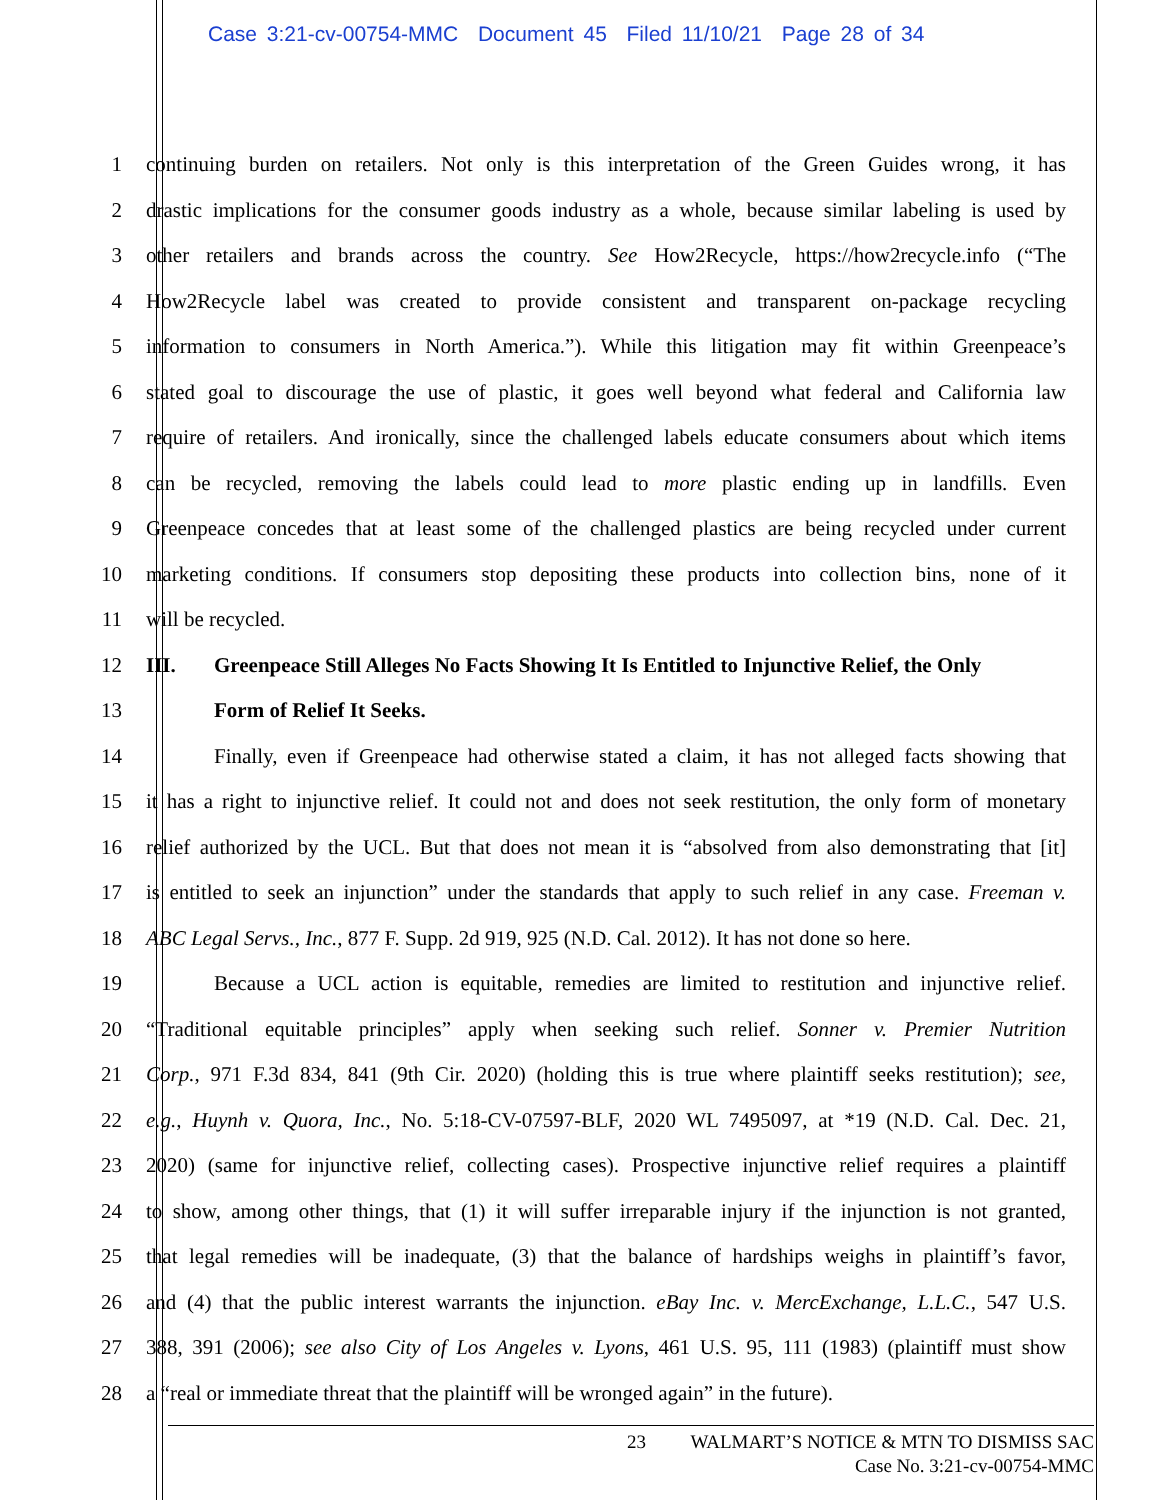Case 3:21-cv-00754-MMC Document 45 Filed 11/10/21 Page 28 of 34
1 continuing burden on retailers. Not only is this interpretation of the Green Guides wrong, it has
2 drastic implications for the consumer goods industry as a whole, because similar labeling is used by
3 other retailers and brands across the country. See How2Recycle, https://how2recycle.info (“The
4 How2Recycle label was created to provide consistent and transparent on-package recycling
5 information to consumers in North America.”). While this litigation may fit within Greenpeace’s
6 stated goal to discourage the use of plastic, it goes well beyond what federal and California law
7 require of retailers. And ironically, since the challenged labels educate consumers about which items
8 can be recycled, removing the labels could lead to more plastic ending up in landfills. Even
9 Greenpeace concedes that at least some of the challenged plastics are being recycled under current
10 marketing conditions. If consumers stop depositing these products into collection bins, none of it
11 will be recycled.
12 III. Greenpeace Still Alleges No Facts Showing It Is Entitled to Injunctive Relief, the Only
13 Form of Relief It Seeks.
14 Finally, even if Greenpeace had otherwise stated a claim, it has not alleged facts showing that
15 it has a right to injunctive relief. It could not and does not seek restitution, the only form of monetary
16 relief authorized by the UCL. But that does not mean it is “absolved from also demonstrating that [it]
17 is entitled to seek an injunction” under the standards that apply to such relief in any case. Freeman v.
18 ABC Legal Servs., Inc., 877 F. Supp. 2d 919, 925 (N.D. Cal. 2012). It has not done so here.
19 Because a UCL action is equitable, remedies are limited to restitution and injunctive relief.
20 “Traditional equitable principles” apply when seeking such relief. Sonner v. Premier Nutrition
21 Corp., 971 F.3d 834, 841 (9th Cir. 2020) (holding this is true where plaintiff seeks restitution); see,
22 e.g., Huynh v. Quora, Inc., No. 5:18-CV-07597-BLF, 2020 WL 7495097, at *19 (N.D. Cal. Dec. 21,
23 2020) (same for injunctive relief, collecting cases). Prospective injunctive relief requires a plaintiff
24 to show, among other things, that (1) it will suffer irreparable injury if the injunction is not granted,
25 that legal remedies will be inadequate, (3) that the balance of hardships weighs in plaintiff’s favor,
26 and (4) that the public interest warrants the injunction. eBay Inc. v. MercExchange, L.L.C., 547 U.S.
27 388, 391 (2006); see also City of Los Angeles v. Lyons, 461 U.S. 95, 111 (1983) (plaintiff must show
28 a “real or immediate threat that the plaintiff will be wronged again” in the future).
23 WALMART’S NOTICE & MTN TO DISMISS SAC
Case No. 3:21-cv-00754-MMC